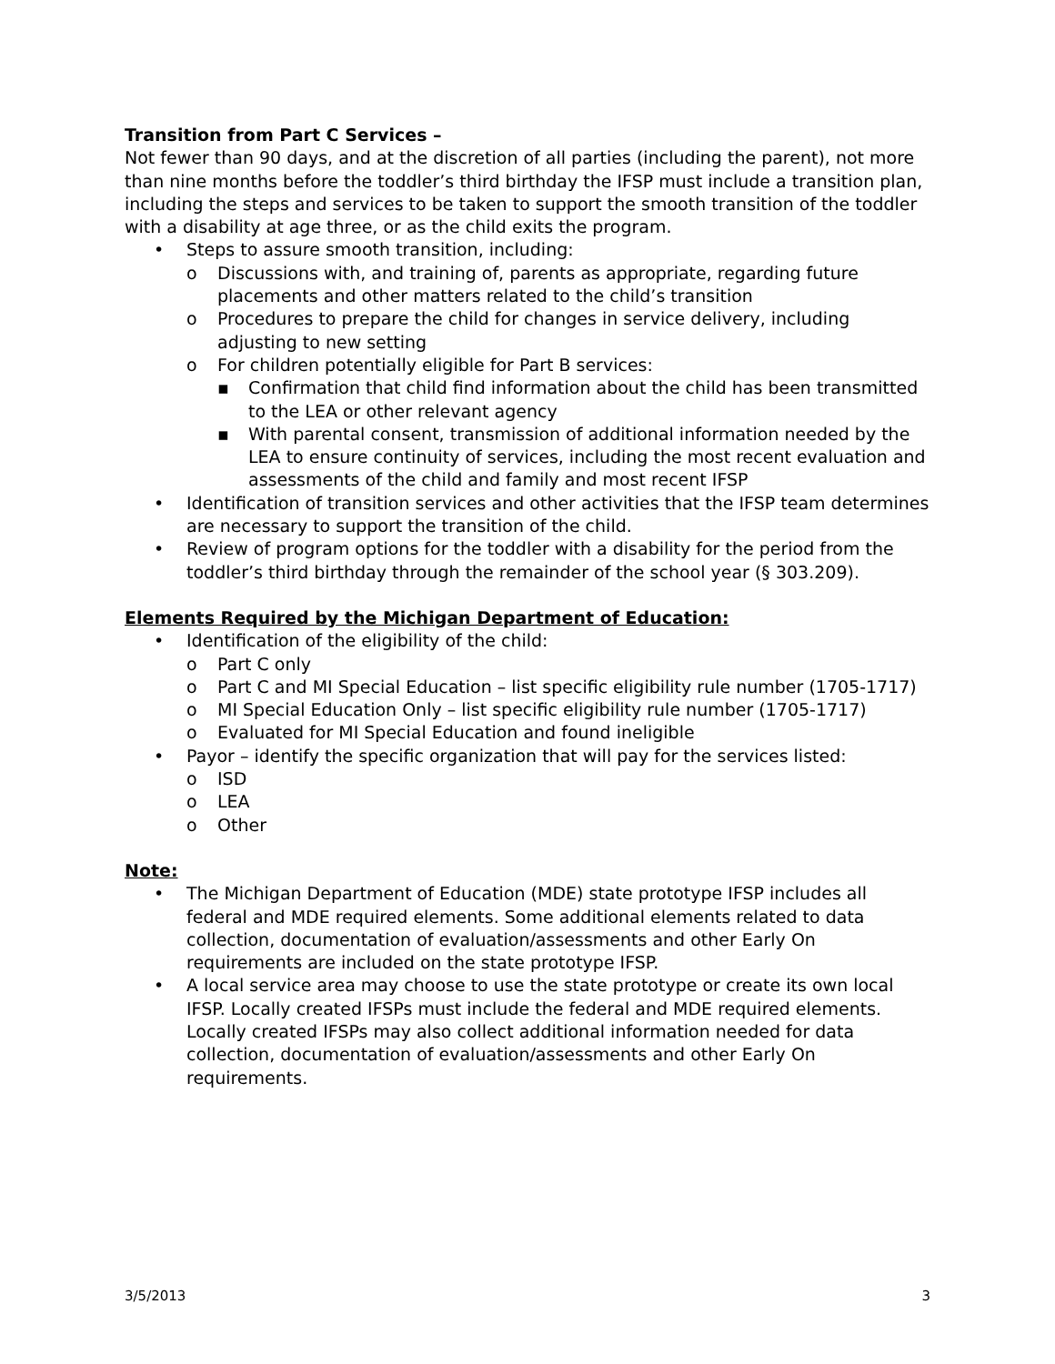Transition from Part C Services –
Not fewer than 90 days, and at the discretion of all parties (including the parent), not more than nine months before the toddler’s third birthday the IFSP must include a transition plan, including the steps and services to be taken to support the smooth transition of the toddler with a disability at age three, or as the child exits the program.
• Steps to assure smooth transition, including:
o Discussions with, and training of, parents as appropriate, regarding future placements and other matters related to the child’s transition
o Procedures to prepare the child for changes in service delivery, including adjusting to new setting
o For children potentially eligible for Part B services:
▪ Confirmation that child find information about the child has been transmitted to the LEA or other relevant agency
▪ With parental consent, transmission of additional information needed by the LEA to ensure continuity of services, including the most recent evaluation and assessments of the child and family and most recent IFSP
• Identification of transition services and other activities that the IFSP team determines are necessary to support the transition of the child.
• Review of program options for the toddler with a disability for the period from the toddler’s third birthday through the remainder of the school year (§ 303.209).
Elements Required by the Michigan Department of Education:
• Identification of the eligibility of the child:
o Part C only
o Part C and MI Special Education – list specific eligibility rule number (1705-1717)
o MI Special Education Only – list specific eligibility rule number (1705-1717)
o Evaluated for MI Special Education and found ineligible
• Payor – identify the specific organization that will pay for the services listed:
o ISD
o LEA
o Other
Note:
• The Michigan Department of Education (MDE) state prototype IFSP includes all federal and MDE required elements. Some additional elements related to data collection, documentation of evaluation/assessments and other Early On requirements are included on the state prototype IFSP.
• A local service area may choose to use the state prototype or create its own local IFSP. Locally created IFSPs must include the federal and MDE required elements. Locally created IFSPs may also collect additional information needed for data collection, documentation of evaluation/assessments and other Early On requirements.
3/5/2013 3